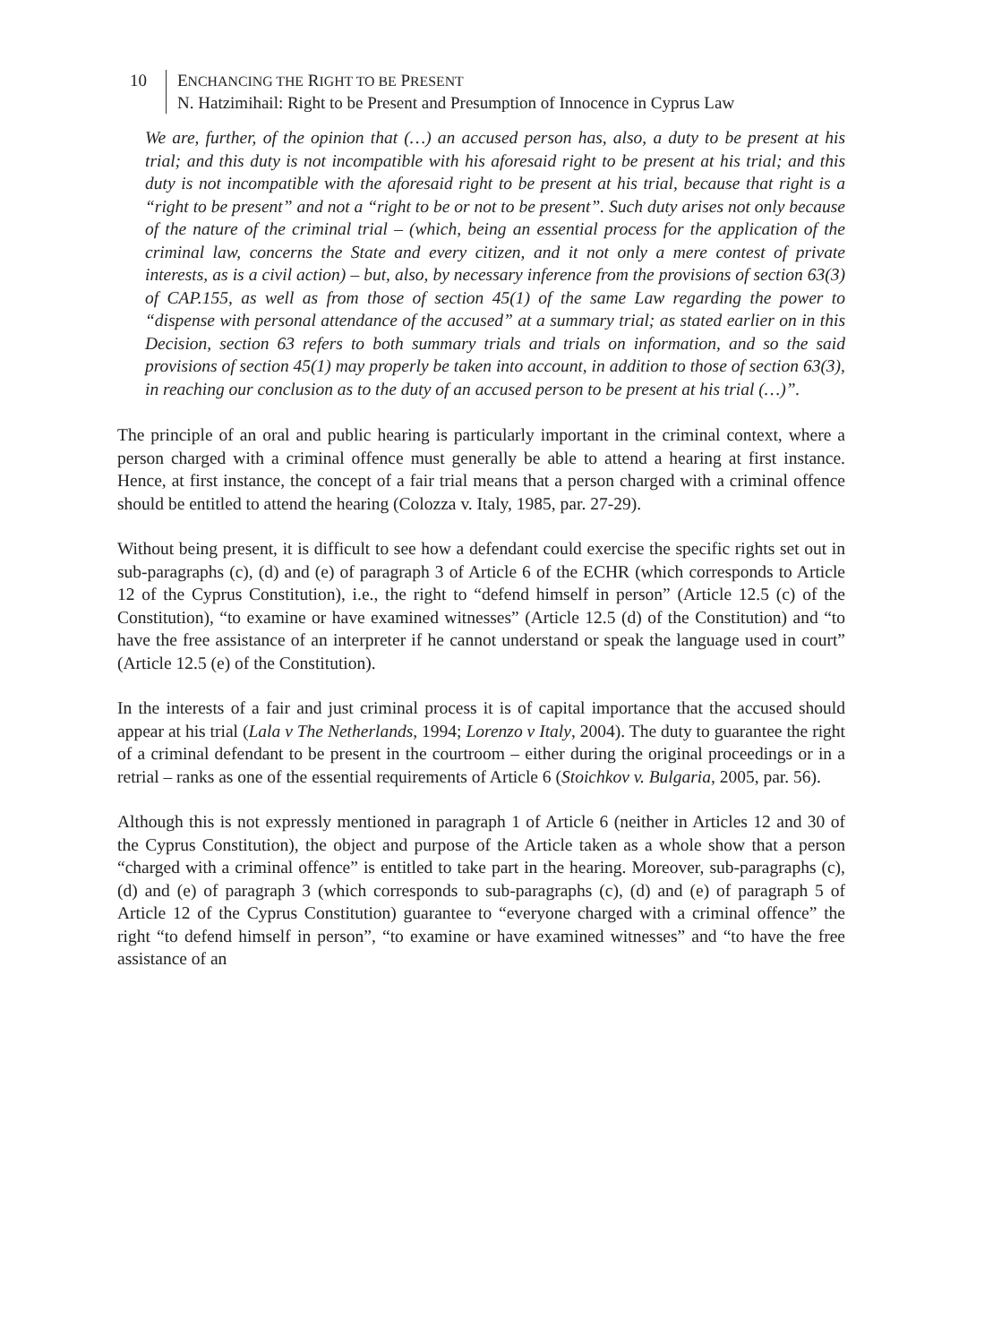10 ENCHANCING THE RIGHT TO BE PRESENT
N. Hatzimihail: Right to be Present and Presumption of Innocence in Cyprus Law
We are, further, of the opinion that (…) an accused person has, also, a duty to be present at his trial; and this duty is not incompatible with his aforesaid right to be present at his trial; and this duty is not incompatible with the aforesaid right to be present at his trial, because that right is a “right to be present” and not a “right to be or not to be present”. Such duty arises not only because of the nature of the criminal trial – (which, being an essential process for the application of the criminal law, concerns the State and every citizen, and it not only a mere contest of private interests, as is a civil action) – but, also, by necessary inference from the provisions of section 63(3) of CAP.155, as well as from those of section 45(1) of the same Law regarding the power to “dispense with personal attendance of the accused” at a summary trial; as stated earlier on in this Decision, section 63 refers to both summary trials and trials on information, and so the said provisions of section 45(1) may properly be taken into account, in addition to those of section 63(3), in reaching our conclusion as to the duty of an accused person to be present at his trial (…)”.
The principle of an oral and public hearing is particularly important in the criminal context, where a person charged with a criminal offence must generally be able to attend a hearing at first instance. Hence, at first instance, the concept of a fair trial means that a person charged with a criminal offence should be entitled to attend the hearing (Colozza v. Italy, 1985, par. 27-29).
Without being present, it is difficult to see how a defendant could exercise the specific rights set out in sub-paragraphs (c), (d) and (e) of paragraph 3 of Article 6 of the ECHR (which corresponds to Article 12 of the Cyprus Constitution), i.e., the right to “defend himself in person” (Article 12.5 (c) of the Constitution), “to examine or have examined witnesses” (Article 12.5 (d) of the Constitution) and “to have the free assistance of an interpreter if he cannot understand or speak the language used in court” (Article 12.5 (e) of the Constitution).
In the interests of a fair and just criminal process it is of capital importance that the accused should appear at his trial (Lala v The Netherlands, 1994; Lorenzo v Italy, 2004). The duty to guarantee the right of a criminal defendant to be present in the courtroom – either during the original proceedings or in a retrial – ranks as one of the essential requirements of Article 6 (Stoichkov v. Bulgaria, 2005, par. 56).
Although this is not expressly mentioned in paragraph 1 of Article 6 (neither in Articles 12 and 30 of the Cyprus Constitution), the object and purpose of the Article taken as a whole show that a person “charged with a criminal offence” is entitled to take part in the hearing. Moreover, sub-paragraphs (c), (d) and (e) of paragraph 3 (which corresponds to sub-paragraphs (c), (d) and (e) of paragraph 5 of Article 12 of the Cyprus Constitution) guarantee to “everyone charged with a criminal offence” the right “to defend himself in person”, “to examine or have examined witnesses” and “to have the free assistance of an